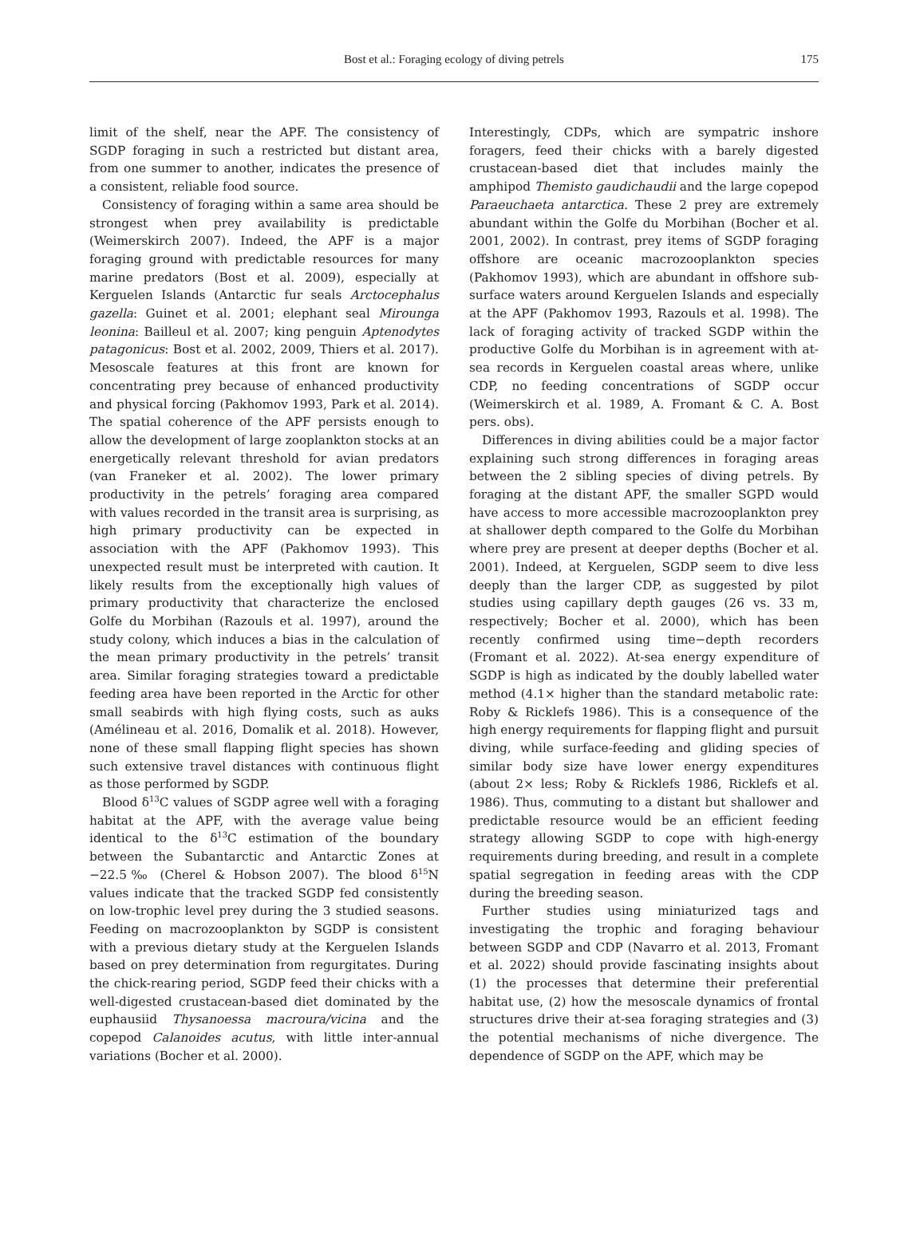Bost et al.: Foraging ecology of diving petrels 175
limit of the shelf, near the APF. The consistency of SGDP foraging in such a restricted but distant area, from one summer to another, indicates the presence of a consistent, reliable food source.
Consistency of foraging within a same area should be strongest when prey availability is predictable (Weimerskirch 2007). Indeed, the APF is a major foraging ground with predictable resources for many marine predators (Bost et al. 2009), especially at Kerguelen Islands (Antarctic fur seals Arctocephalus gazella: Guinet et al. 2001; elephant seal Mirounga leonina: Bailleul et al. 2007; king penguin Aptenodytes patagonicus: Bost et al. 2002, 2009, Thiers et al. 2017). Mesoscale features at this front are known for concentrating prey because of enhanced productivity and physical forcing (Pakhomov 1993, Park et al. 2014). The spatial coherence of the APF persists enough to allow the development of large zooplankton stocks at an energetically relevant threshold for avian predators (van Franeker et al. 2002). The lower primary productivity in the petrels’ foraging area compared with values recorded in the transit area is surprising, as high primary productivity can be expected in association with the APF (Pakhomov 1993). This unexpected result must be interpreted with caution. It likely results from the exceptionally high values of primary productivity that characterize the enclosed Golfe du Morbihan (Razouls et al. 1997), around the study colony, which induces a bias in the calculation of the mean primary productivity in the petrels’ transit area. Similar foraging strategies toward a predictable feeding area have been reported in the Arctic for other small seabirds with high flying costs, such as auks (Amélineau et al. 2016, Domalik et al. 2018). However, none of these small flapping flight species has shown such extensive travel distances with continuous flight as those performed by SGDP.
Blood δ<sup>13</sup>C values of SGDP agree well with a foraging habitat at the APF, with the average value being identical to the δ<sup>13</sup>C estimation of the boundary between the Subantarctic and Antarctic Zones at −22.5‰ (Cherel & Hobson 2007). The blood δ<sup>15</sup>N values indicate that the tracked SGDP fed consistently on low-trophic level prey during the 3 studied seasons. Feeding on macrozooplankton by SGDP is consistent with a previous dietary study at the Kerguelen Islands based on prey determination from regurgitates. During the chick-rearing period, SGDP feed their chicks with a well-digested crustacean-based diet dominated by the euphausiid Thysanoessa macroura/vicina and the copepod Calanoides acutus, with little inter-annual variations (Bocher et al. 2000).
Interestingly, CDPs, which are sympatric inshore foragers, feed their chicks with a barely digested crustacean-based diet that includes mainly the amphipod Themisto gaudichaudii and the large copepod Paraeuchaeta antarctica. These 2 prey are extremely abundant within the Golfe du Morbihan (Bocher et al. 2001, 2002). In contrast, prey items of SGDP foraging offshore are oceanic macrozooplankton species (Pakhomov 1993), which are abundant in offshore sub-surface waters around Kerguelen Islands and especially at the APF (Pakhomov 1993, Razouls et al. 1998). The lack of foraging activity of tracked SGDP within the productive Golfe du Morbihan is in agreement with at-sea records in Kerguelen coastal areas where, unlike CDP, no feeding concentrations of SGDP occur (Weimerskirch et al. 1989, A. Fromant & C. A. Bost pers. obs).
Differences in diving abilities could be a major factor explaining such strong differences in foraging areas between the 2 sibling species of diving petrels. By foraging at the distant APF, the smaller SGPD would have access to more accessible macrozooplankton prey at shallower depth compared to the Golfe du Morbihan where prey are present at deeper depths (Bocher et al. 2001). Indeed, at Kerguelen, SGDP seem to dive less deeply than the larger CDP, as suggested by pilot studies using capillary depth gauges (26 vs. 33 m, respectively; Bocher et al. 2000), which has been recently confirmed using time−depth recorders (Fromant et al. 2022). At-sea energy expenditure of SGDP is high as indicated by the doubly labelled water method (4.1× higher than the standard metabolic rate: Roby & Ricklefs 1986). This is a consequence of the high energy requirements for flapping flight and pursuit diving, while surface-feeding and gliding species of similar body size have lower energy expenditures (about 2× less; Roby & Ricklefs 1986, Ricklefs et al. 1986). Thus, commuting to a distant but shallower and predictable resource would be an efficient feeding strategy allowing SGDP to cope with high-energy requirements during breeding, and result in a complete spatial segregation in feeding areas with the CDP during the breeding season.
Further studies using miniaturized tags and investigating the trophic and foraging behaviour between SGDP and CDP (Navarro et al. 2013, Fromant et al. 2022) should provide fascinating insights about (1) the processes that determine their preferential habitat use, (2) how the mesoscale dynamics of frontal structures drive their at-sea foraging strategies and (3) the potential mechanisms of niche divergence. The dependence of SGDP on the APF, which may be